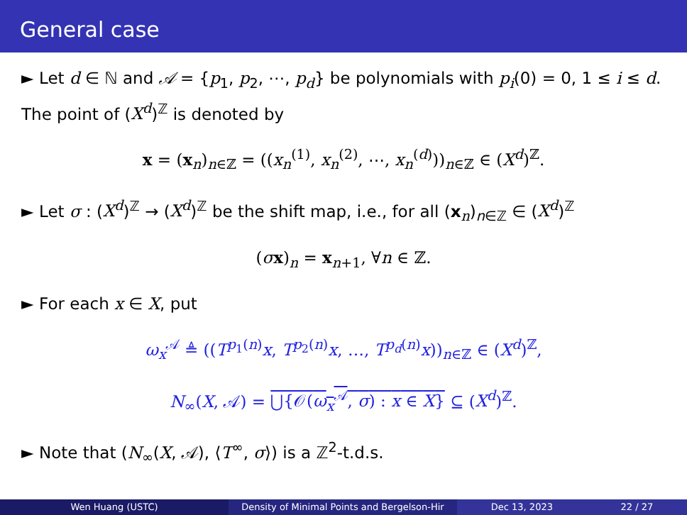General case
► Let d ∈ ℕ and 𝒜 = {p<sub>1</sub>, p<sub>2</sub>, ⋯, p<sub>d</sub>} be polynomials with p<sub>i</sub>(0) = 0, 1 ≤ i ≤ d. The point of (X<sup>d</sup>)<sup>ℤ</sup> is denoted by
x = (x<sub>n</sub>)<sub>n∈ℤ</sub> = ((x<sub>n</sub><sup>(1)</sup>, x<sub>n</sub><sup>(2)</sup>, ⋯, x<sub>n</sub><sup>(d)</sup>))<sub>n∈ℤ</sub> ∈ (X<sup>d</sup>)<sup>ℤ</sup>.
► Let σ : (X<sup>d</sup>)<sup>ℤ</sup> → (X<sup>d</sup>)<sup>ℤ</sup> be the shift map, i.e., for all (x<sub>n</sub>)<sub>n∈ℤ</sub> ∈ (X<sup>d</sup>)<sup>ℤ</sup>
(σx)<sub>n</sub> = x<sub>n+1</sub>, ∀n ∈ ℤ.
► For each x ∈ X, put
ω<sub>x</sub><sup>𝒜</sup> ≜ ((T<sup>p<sub>1</sub>(n)</sup>x, T<sup>p<sub>2</sub>(n)</sup>x, …, T<sup>p<sub>d</sub>(n)</sup>x))<sub>n∈ℤ</sub> ∈ (X<sup>d</sup>)<sup>ℤ</sup>,
N<sub>∞</sub>(X, 𝒜) = ⋃{𝒪(ω<sub>x</sub><sup>𝒜</sup>, σ) : x ∈ X} ⊆ (X<sup>d</sup>)<sup>ℤ</sup>.
► Note that (N<sub>∞</sub>(X, 𝒜), ⟨T<sup>∞</sup>, σ⟩) is a ℤ<sup>2</sup>-t.d.s.
Wen Huang (USTC) Density of Minimal Points and Bergelson-Hir
Dec 13, 2023 22 / 27